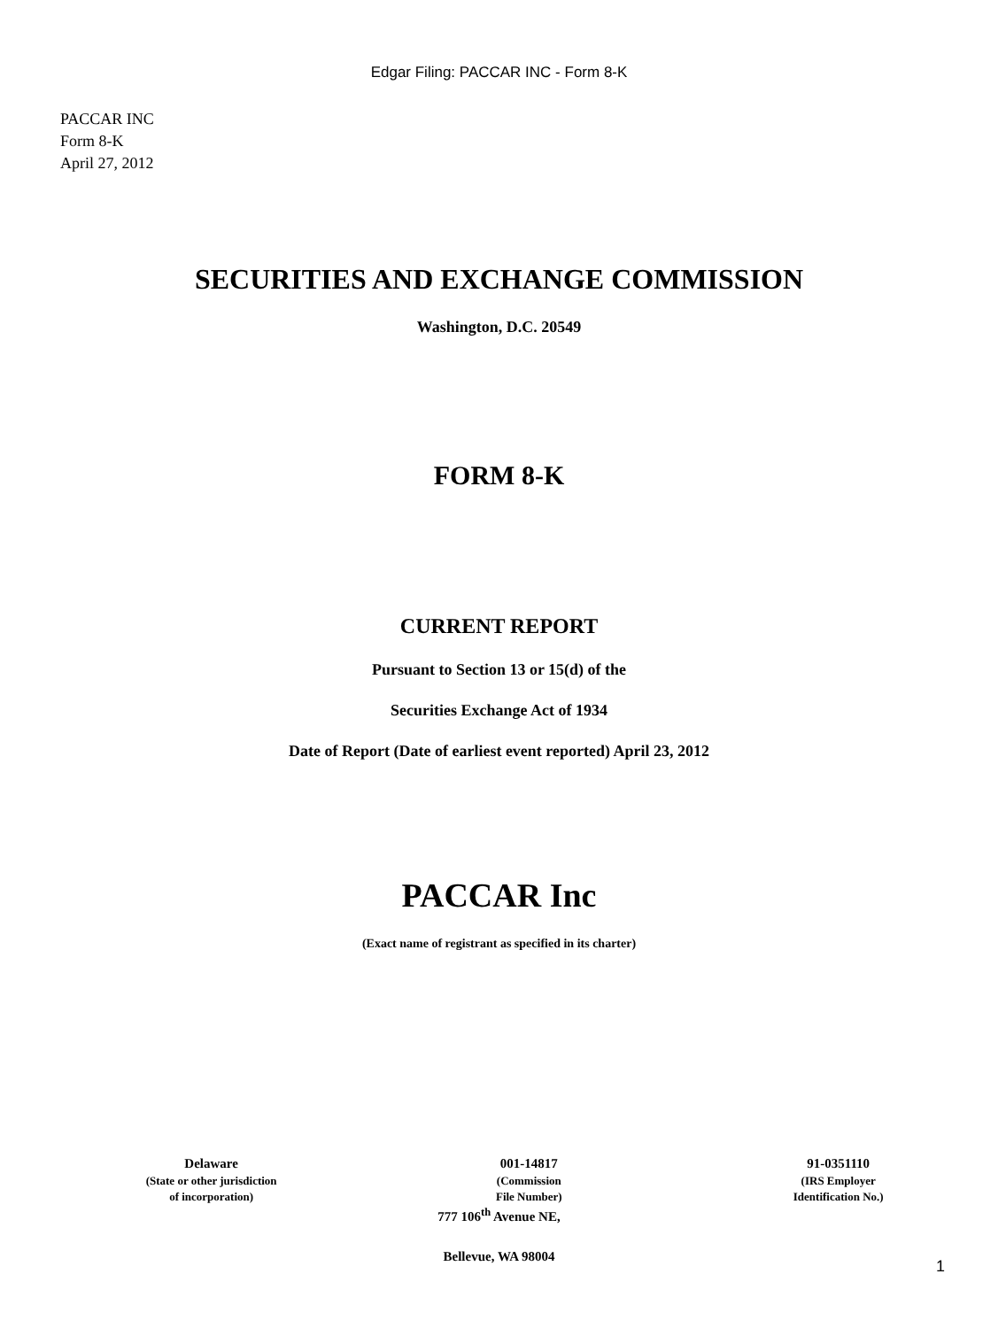Edgar Filing: PACCAR INC - Form 8-K
PACCAR INC
Form 8-K
April 27, 2012
SECURITIES AND EXCHANGE COMMISSION
Washington, D.C. 20549
FORM 8-K
CURRENT REPORT
Pursuant to Section 13 or 15(d) of the
Securities Exchange Act of 1934
Date of Report (Date of earliest event reported) April 23, 2012
PACCAR Inc
(Exact name of registrant as specified in its charter)
| Delaware | 001-14817 | 91-0351110 |
| (State or other jurisdiction of incorporation) | (Commission File Number) | (IRS Employer Identification No.) |
777 106<sup>th</sup> Avenue NE,
Bellevue, WA 98004
1